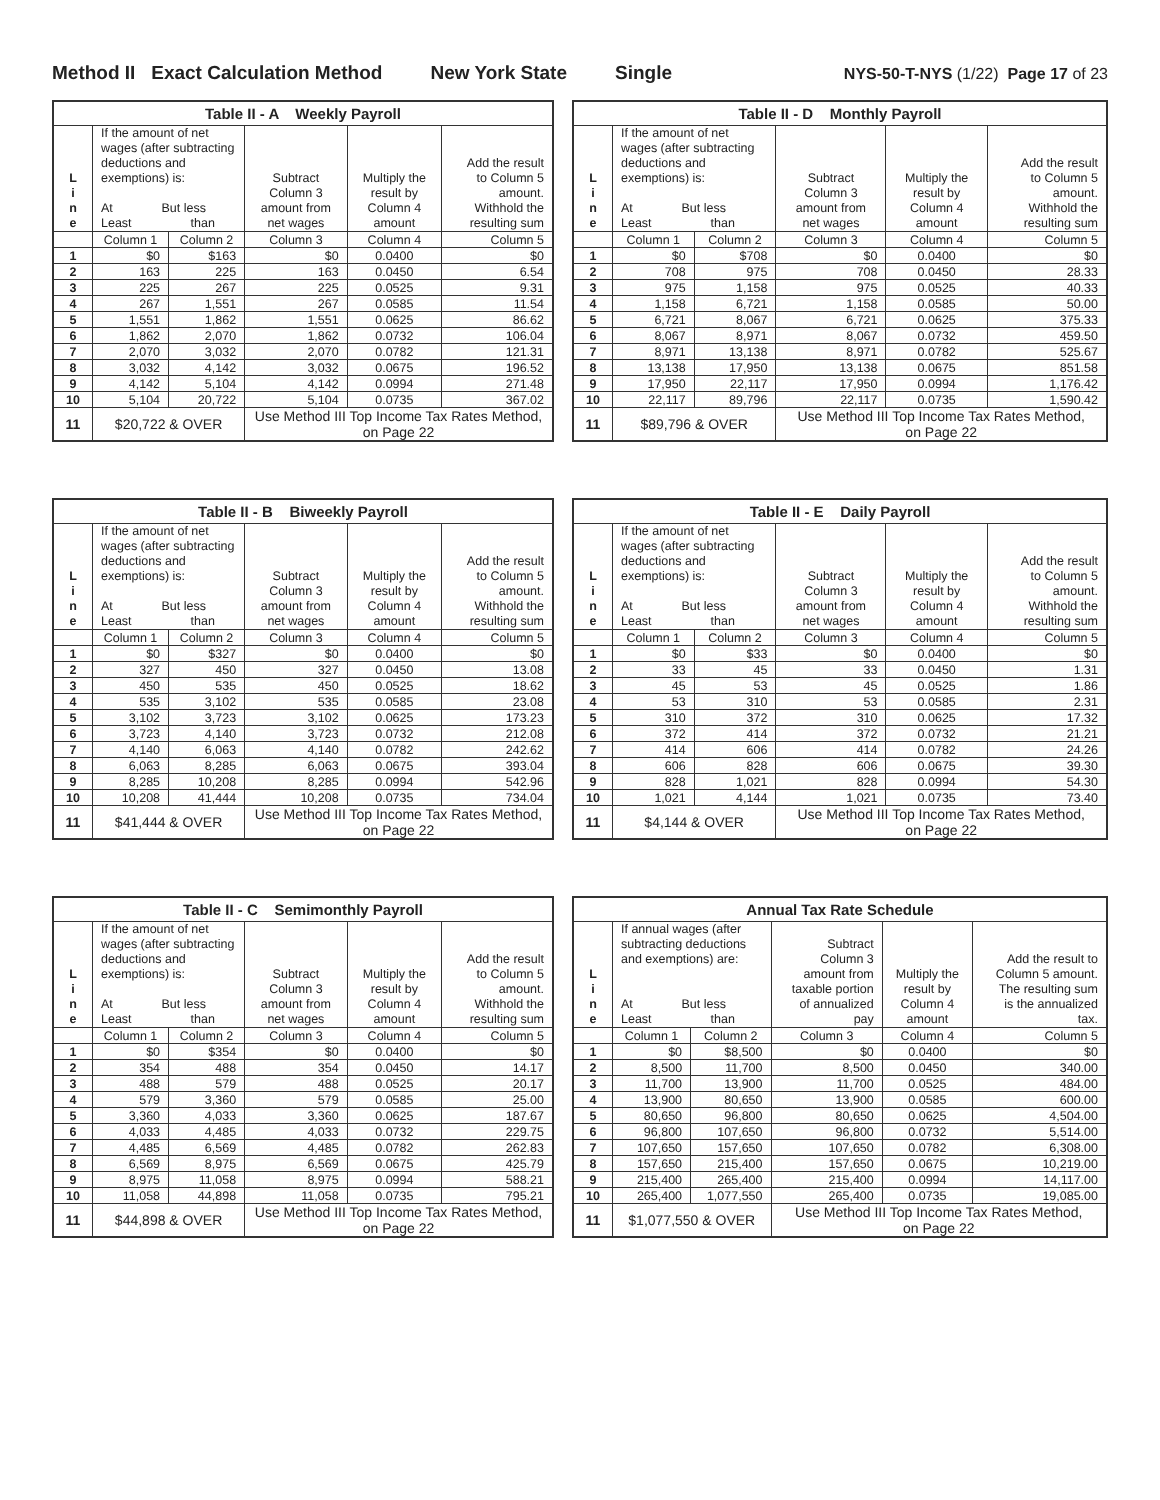Method II Exact Calculation Method New York State Single NYS-50-T-NYS (1/22) Page 17 of 23
| Table II - A Weekly Payroll | | | | | |
| --- | --- | --- | --- | --- | --- |
| L i n e | If the amount of net wages (after subtracting deductions and exemptions) is: At But less Least than | | Subtract Column 3 amount from net wages | Multiply the result by Column 4 amount | Add the result to Column 5 amount. Withhold the resulting sum |
| | Column 1 | Column 2 | Column 3 | Column 4 | Column 5 |
| 1 | $0 | $163 | $0 | 0.0400 | $0 |
| 2 | 163 | 225 | 163 | 0.0450 | 6.54 |
| 3 | 225 | 267 | 225 | 0.0525 | 9.31 |
| 4 | 267 | 1,551 | 267 | 0.0585 | 11.54 |
| 5 | 1,551 | 1,862 | 1,551 | 0.0625 | 86.62 |
| 6 | 1,862 | 2,070 | 1,862 | 0.0732 | 106.04 |
| 7 | 2,070 | 3,032 | 2,070 | 0.0782 | 121.31 |
| 8 | 3,032 | 4,142 | 3,032 | 0.0675 | 196.52 |
| 9 | 4,142 | 5,104 | 4,142 | 0.0994 | 271.48 |
| 10 | 5,104 | 20,722 | 5,104 | 0.0735 | 367.02 |
| 11 | $20,722 & OVER | | Use Method III Top Income Tax Rates Method, on Page 22 | | |
| Table II - D Monthly Payroll | | | | | |
| --- | --- | --- | --- | --- | --- |
| L i n e | If the amount of net wages (after subtracting deductions and exemptions) is: At But less Least than | | Subtract Column 3 amount from net wages | Multiply the result by Column 4 amount | Add the result to Column 5 amount. Withhold the resulting sum |
| | Column 1 | Column 2 | Column 3 | Column 4 | Column 5 |
| 1 | $0 | $708 | $0 | 0.0400 | $0 |
| 2 | 708 | 975 | 708 | 0.0450 | 28.33 |
| 3 | 975 | 1,158 | 975 | 0.0525 | 40.33 |
| 4 | 1,158 | 6,721 | 1,158 | 0.0585 | 50.00 |
| 5 | 6,721 | 8,067 | 6,721 | 0.0625 | 375.33 |
| 6 | 8,067 | 8,971 | 8,067 | 0.0732 | 459.50 |
| 7 | 8,971 | 13,138 | 8,971 | 0.0782 | 525.67 |
| 8 | 13,138 | 17,950 | 13,138 | 0.0675 | 851.58 |
| 9 | 17,950 | 22,117 | 17,950 | 0.0994 | 1,176.42 |
| 10 | 22,117 | 89,796 | 22,117 | 0.0735 | 1,590.42 |
| 11 | $89,796 & OVER | | Use Method III Top Income Tax Rates Method, on Page 22 | | |
| Table II - B Biweekly Payroll | | | | | |
| --- | --- | --- | --- | --- | --- |
| L i n e | If the amount of net wages (after subtracting deductions and exemptions) is: At But less Least than | | Subtract Column 3 amount from net wages | Multiply the result by Column 4 amount | Add the result to Column 5 amount. Withhold the resulting sum |
| | Column 1 | Column 2 | Column 3 | Column 4 | Column 5 |
| 1 | $0 | $327 | $0 | 0.0400 | $0 |
| 2 | 327 | 450 | 327 | 0.0450 | 13.08 |
| 3 | 450 | 535 | 450 | 0.0525 | 18.62 |
| 4 | 535 | 3,102 | 535 | 0.0585 | 23.08 |
| 5 | 3,102 | 3,723 | 3,102 | 0.0625 | 173.23 |
| 6 | 3,723 | 4,140 | 3,723 | 0.0732 | 212.08 |
| 7 | 4,140 | 6,063 | 4,140 | 0.0782 | 242.62 |
| 8 | 6,063 | 8,285 | 6,063 | 0.0675 | 393.04 |
| 9 | 8,285 | 10,208 | 8,285 | 0.0994 | 542.96 |
| 10 | 10,208 | 41,444 | 10,208 | 0.0735 | 734.04 |
| 11 | $41,444 & OVER | | Use Method III Top Income Tax Rates Method, on Page 22 | | |
| Table II - E Daily Payroll | | | | | |
| --- | --- | --- | --- | --- | --- |
| L i n e | If the amount of net wages (after subtracting deductions and exemptions) is: At But less Least than | | Subtract Column 3 amount from net wages | Multiply the result by Column 4 amount | Add the result to Column 5 amount. Withhold the resulting sum |
| | Column 1 | Column 2 | Column 3 | Column 4 | Column 5 |
| 1 | $0 | $33 | $0 | 0.0400 | $0 |
| 2 | 33 | 45 | 33 | 0.0450 | 1.31 |
| 3 | 45 | 53 | 45 | 0.0525 | 1.86 |
| 4 | 53 | 310 | 53 | 0.0585 | 2.31 |
| 5 | 310 | 372 | 310 | 0.0625 | 17.32 |
| 6 | 372 | 414 | 372 | 0.0732 | 21.21 |
| 7 | 414 | 606 | 414 | 0.0782 | 24.26 |
| 8 | 606 | 828 | 606 | 0.0675 | 39.30 |
| 9 | 828 | 1,021 | 828 | 0.0994 | 54.30 |
| 10 | 1,021 | 4,144 | 1,021 | 0.0735 | 73.40 |
| 11 | $4,144 & OVER | | Use Method III Top Income Tax Rates Method, on Page 22 | | |
| Table II - C Semimonthly Payroll | | | | | |
| --- | --- | --- | --- | --- | --- |
| L i n e | If the amount of net wages (after subtracting deductions and exemptions) is: At But less Least than | | Subtract Column 3 amount from net wages | Multiply the result by Column 4 amount | Add the result to Column 5 amount. Withhold the resulting sum |
| | Column 1 | Column 2 | Column 3 | Column 4 | Column 5 |
| 1 | $0 | $354 | $0 | 0.0400 | $0 |
| 2 | 354 | 488 | 354 | 0.0450 | 14.17 |
| 3 | 488 | 579 | 488 | 0.0525 | 20.17 |
| 4 | 579 | 3,360 | 579 | 0.0585 | 25.00 |
| 5 | 3,360 | 4,033 | 3,360 | 0.0625 | 187.67 |
| 6 | 4,033 | 4,485 | 4,033 | 0.0732 | 229.75 |
| 7 | 4,485 | 6,569 | 4,485 | 0.0782 | 262.83 |
| 8 | 6,569 | 8,975 | 6,569 | 0.0675 | 425.79 |
| 9 | 8,975 | 11,058 | 8,975 | 0.0994 | 588.21 |
| 10 | 11,058 | 44,898 | 11,058 | 0.0735 | 795.21 |
| 11 | $44,898 & OVER | | Use Method III Top Income Tax Rates Method, on Page 22 | | |
| Annual Tax Rate Schedule | | | | | |
| --- | --- | --- | --- | --- | --- |
| L i n e | If annual wages (after subtracting deductions and exemptions) are: At But less Least than | | Subtract Column 3 amount from taxable portion of annualized pay | Multiply the result by Column 4 amount | Add the result to Column 5 amount. The resulting sum is the annualized tax. |
| | Column 1 | Column 2 | Column 3 | Column 4 | Column 5 |
| 1 | $0 | $8,500 | $0 | 0.0400 | $0 |
| 2 | 8,500 | 11,700 | 8,500 | 0.0450 | 340.00 |
| 3 | 11,700 | 13,900 | 11,700 | 0.0525 | 484.00 |
| 4 | 13,900 | 80,650 | 13,900 | 0.0585 | 600.00 |
| 5 | 80,650 | 96,800 | 80,650 | 0.0625 | 4,504.00 |
| 6 | 96,800 | 107,650 | 96,800 | 0.0732 | 5,514.00 |
| 7 | 107,650 | 157,650 | 107,650 | 0.0782 | 6,308.00 |
| 8 | 157,650 | 215,400 | 157,650 | 0.0675 | 10,219.00 |
| 9 | 215,400 | 265,400 | 215,400 | 0.0994 | 14,117.00 |
| 10 | 265,400 | 1,077,550 | 265,400 | 0.0735 | 19,085.00 |
| 11 | $1,077,550 & OVER | | Use Method III Top Income Tax Rates Method, on Page 22 | | |